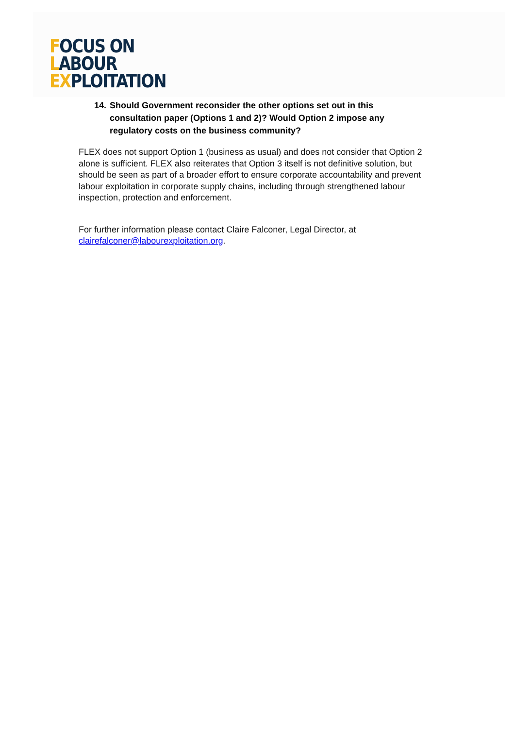FOCUS ON
LABOUR
EXPLOITATION
14.
Should Government reconsider the other options set out in this consultation paper (Options 1 and 2)? Would Option 2 impose any regulatory costs on the business community?
FLEX does not support Option 1 (business as usual) and does not consider that Option 2 alone is sufficient. FLEX also reiterates that Option 3 itself is not definitive solution, but should be seen as part of a broader effort to ensure corporate accountability and prevent labour exploitation in corporate supply chains, including through strengthened labour inspection, protection and enforcement.
For further information please contact Claire Falconer, Legal Director, at clairefalconer@labourexploitation.org.